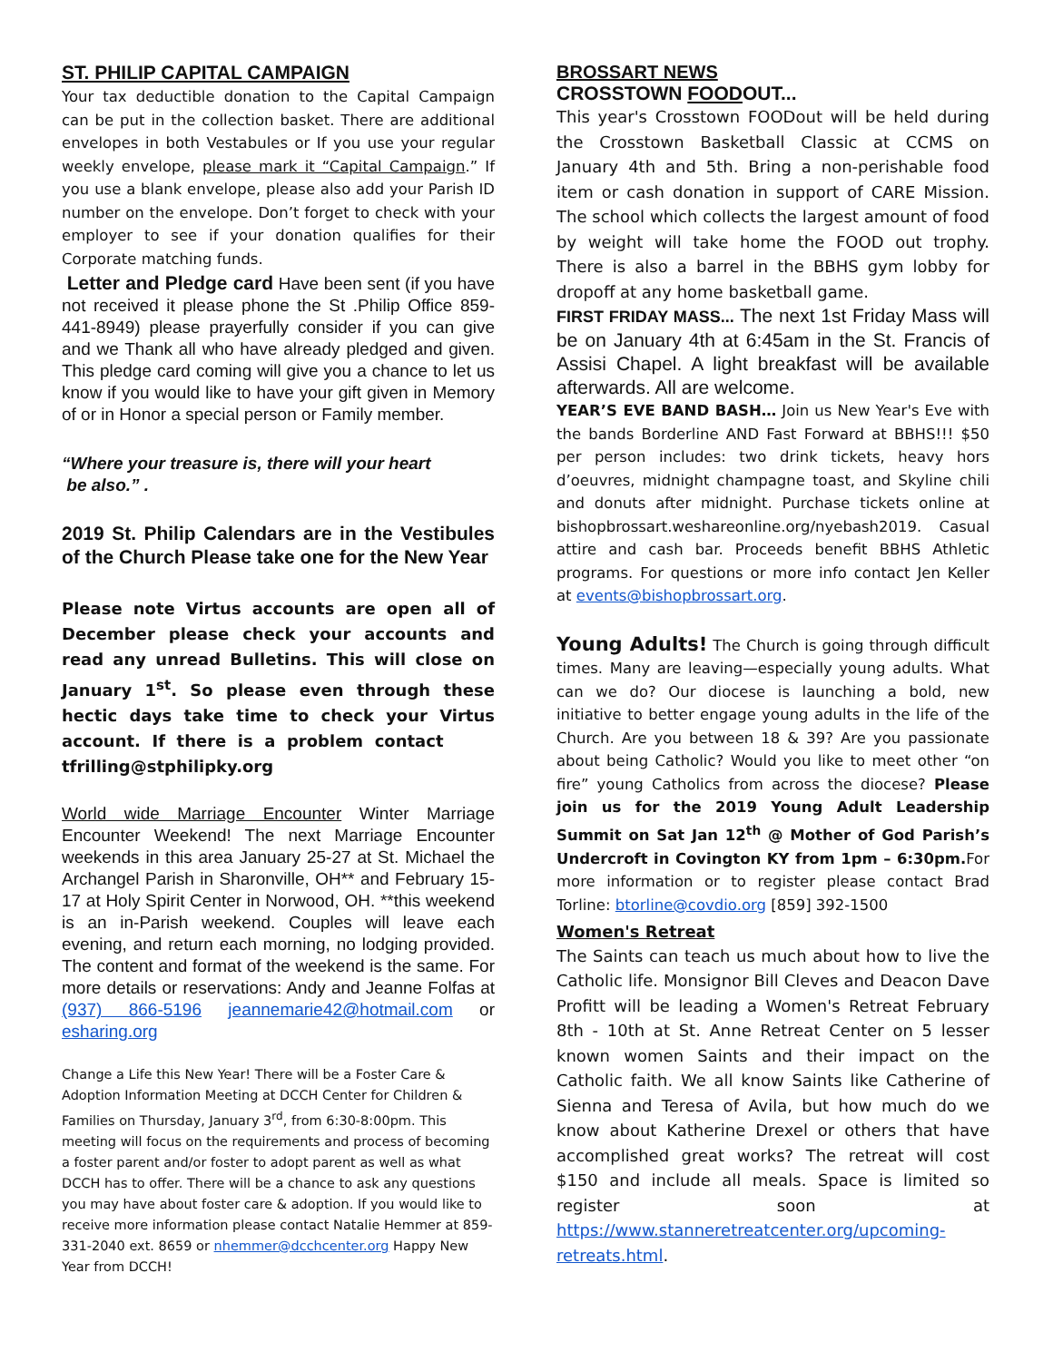ST. PHILIP CAPITAL CAMPAIGN
Your tax deductible donation to the Capital Campaign can be put in the collection basket. There are additional envelopes in both Vestabules or If you use your regular weekly envelope, please mark it “Capital Campaign.” If you use a blank envelope, please also add your Parish ID number on the envelope. Don’t forget to check with your employer to see if your donation qualifies for their Corporate matching funds.
Letter and Pledge card Have been sent (if you have not received it please phone the St .Philip Office 859-441-8949) please prayerfully consider if you can give and we Thank all who have already pledged and given. This pledge card coming will give you a chance to let us know if you would like to have your gift given in Memory of or in Honor a special person or Family member.
“Where your treasure is, there will your heart
be also.” .
2019 St. Philip Calendars are in the Vestibules of the Church Please take one for the New Year
Please note Virtus accounts are open all of December please check your accounts and read any unread Bulletins. This will close on January 1<sup>st</sup>. So please even through these hectic days take time to check your Virtus account. If there is a problem contact tfrilling@stphilipky.org
World wide Marriage Encounter Winter Marriage Encounter Weekend! The next Marriage Encounter weekends in this area January 25-27 at St. Michael the Archangel Parish in Sharonville, OH** and February 15-17 at Holy Spirit Center in Norwood, OH. **this weekend is an in-Parish weekend. Couples will leave each evening, and return each morning, no lodging provided. The content and format of the weekend is the same. For more details or reservations: Andy and Jeanne Folfas at (937) 866-5196 jeannemarie42@hotmail.com or esharing.org
Change a Life this New Year! There will be a Foster Care & Adoption Information Meeting at DCCH Center for Children & Families on Thursday, January 3<sup>rd</sup>, from 6:30-8:00pm. This meeting will focus on the requirements and process of becoming a foster parent and/or foster to adopt parent as well as what DCCH has to offer. There will be a chance to ask any questions you may have about foster care & adoption. If you would like to receive more information please contact Natalie Hemmer at 859-331-2040 ext. 8659 or nhemmer@dcchcenter.org Happy New Year from DCCH!
BROSSART NEWS
CROSSTOWN FOODOUT...
This year's Crosstown FOODout will be held during the Crosstown Basketball Classic at CCMS on January 4th and 5th. Bring a non-perishable food item or cash donation in support of CARE Mission. The school which collects the largest amount of food by weight will take home the FOOD out trophy. There is also a barrel in the BBHS gym lobby for dropoff at any home basketball game.
FIRST FRIDAY MASS... The next 1st Friday Mass will be on January 4th at 6:45am in the St. Francis of Assisi Chapel. A light breakfast will be available afterwards. All are welcome.
YEAR’S EVE BAND BASH… Join us New Year's Eve with the bands Borderline AND Fast Forward at BBHS!!! $50 per person includes: two drink tickets, heavy hors d’oeuvres, midnight champagne toast, and Skyline chili and donuts after midnight. Purchase tickets online at bishopbrossart.weshareonline.org/nyebash2019. Casual attire and cash bar. Proceeds benefit BBHS Athletic programs. For questions or more info contact Jen Keller at events@bishopbrossart.org.
Young Adults! The Church is going through difficult times. Many are leaving—especially young adults. What can we do? Our diocese is launching a bold, new initiative to better engage young adults in the life of the Church. Are you between 18 & 39? Are you passionate about being Catholic? Would you like to meet other “on fire” young Catholics from across the diocese? Please join us for the 2019 Young Adult Leadership Summit on Sat Jan 12<sup>th</sup> @ Mother of God Parish’s Undercroft in Covington KY from 1pm – 6:30pm. For more information or to register please contact Brad Torline: btorline@covdio.org [859] 392-1500
Women's Retreat
The Saints can teach us much about how to live the Catholic life. Monsignor Bill Cleves and Deacon Dave Profitt will be leading a Women's Retreat February 8th - 10th at St. Anne Retreat Center on 5 lesser known women Saints and their impact on the Catholic faith. We all know Saints like Catherine of Sienna and Teresa of Avila, but how much do we know about Katherine Drexel or others that have accomplished great works? The retreat will cost $150 and include all meals. Space is limited so register soon at https://www.stanneretreatcenter.org/upcoming-retreats.html.